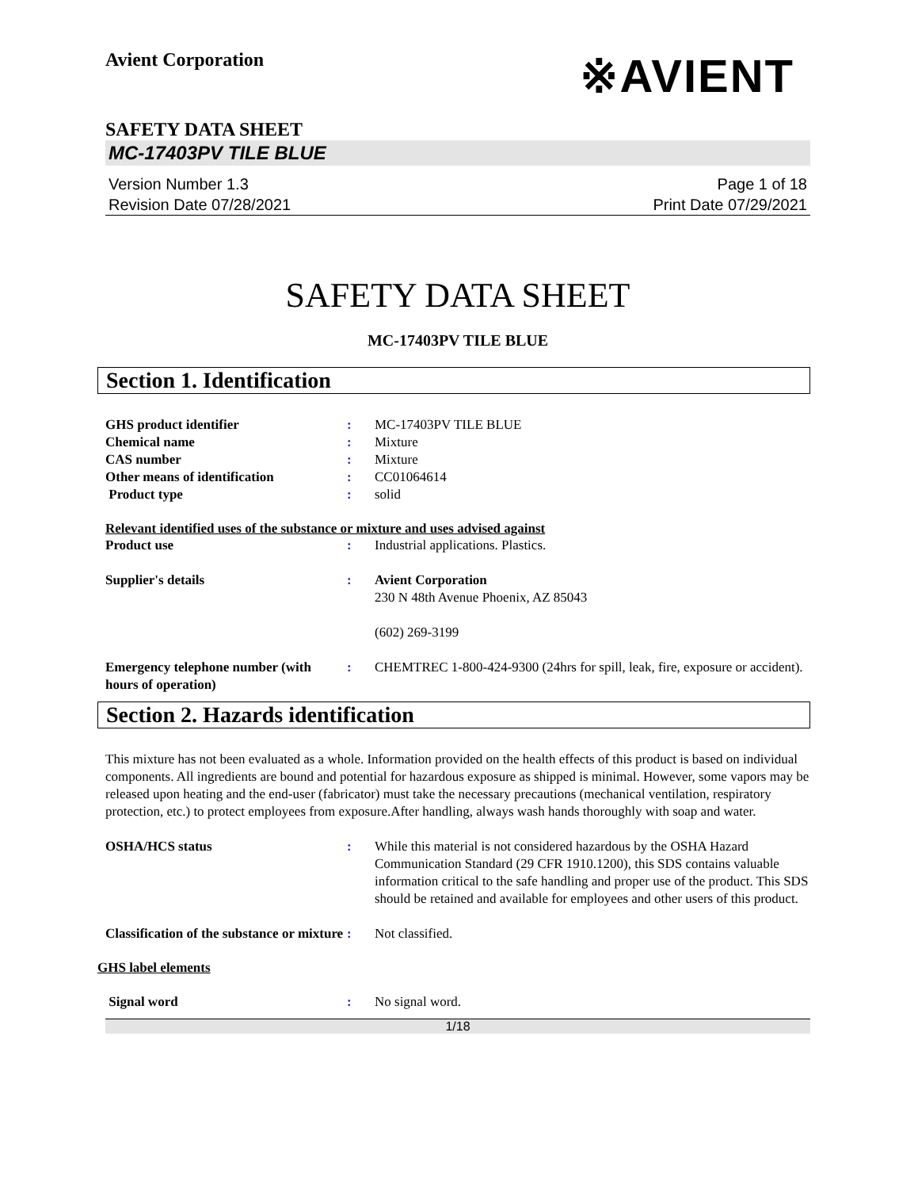Avient Corporation
※AVIENT
SAFETY DATA SHEET
MC-17403PV TILE BLUE
Version Number 1.3
Revision Date 07/28/2021
Page 1 of 18
Print Date 07/29/2021
SAFETY DATA SHEET
MC-17403PV TILE BLUE
Section 1. Identification
GHS product identifier : MC-17403PV TILE BLUE
Chemical name : Mixture
CAS number : Mixture
Other means of identification : CC01064614
Product type : solid
Relevant identified uses of the substance or mixture and uses advised against
Product use : Industrial applications. Plastics.
Supplier's details : Avient Corporation
230 N 48th Avenue Phoenix, AZ 85043
(602) 269-3199
Emergency telephone number (with hours of operation)
: CHEMTREC 1-800-424-9300 (24hrs for spill, leak, fire, exposure or accident).
Section 2. Hazards identification
This mixture has not been evaluated as a whole. Information provided on the health effects of this product is based on individual components. All ingredients are bound and potential for hazardous exposure as shipped is minimal. However, some vapors may be released upon heating and the end-user (fabricator) must take the necessary precautions (mechanical ventilation, respiratory protection, etc.) to protect employees from exposure.After handling, always wash hands thoroughly with soap and water.
OSHA/HCS status : While this material is not considered hazardous by the OSHA Hazard Communication Standard (29 CFR 1910.1200), this SDS contains valuable information critical to the safe handling and proper use of the product. This SDS should be retained and available for employees and other users of this product.
Classification of the substance or mixture
: Not classified.
GHS label elements
Signal word : No signal word.
1/18